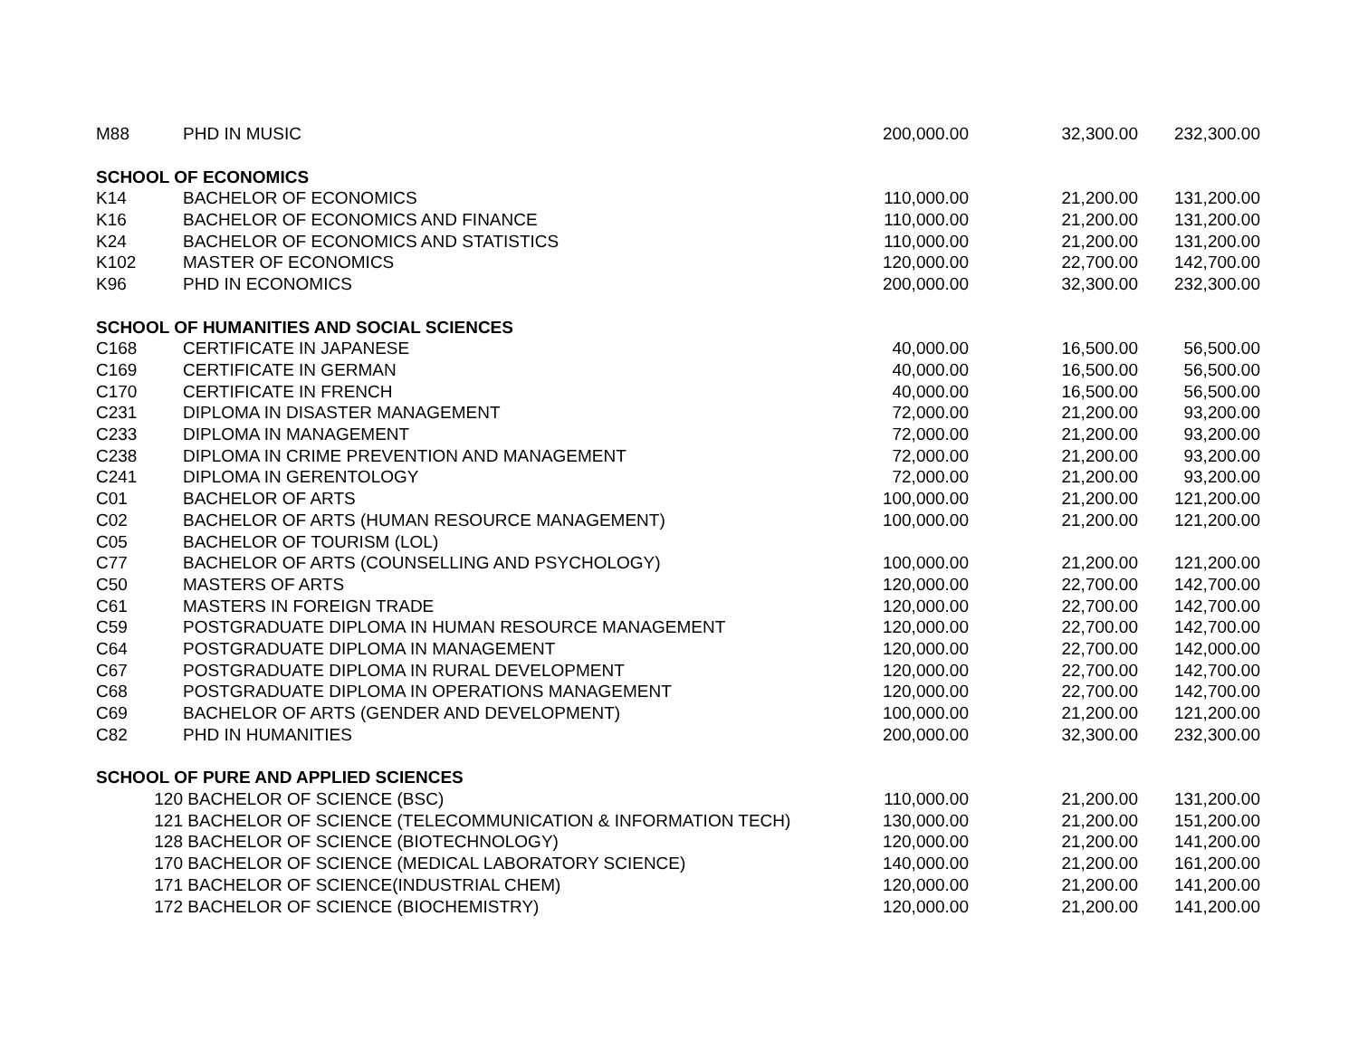| M88 | PHD IN MUSIC | 200,000.00 | 32,300.00 | 232,300.00 |
| SCHOOL OF ECONOMICS | | | | |
| K14 | BACHELOR OF ECONOMICS | 110,000.00 | 21,200.00 | 131,200.00 |
| K16 | BACHELOR OF ECONOMICS AND FINANCE | 110,000.00 | 21,200.00 | 131,200.00 |
| K24 | BACHELOR OF ECONOMICS AND STATISTICS | 110,000.00 | 21,200.00 | 131,200.00 |
| K102 | MASTER OF ECONOMICS | 120,000.00 | 22,700.00 | 142,700.00 |
| K96 | PHD IN ECONOMICS | 200,000.00 | 32,300.00 | 232,300.00 |
| SCHOOL OF HUMANITIES AND SOCIAL SCIENCES | | | | |
| C168 | CERTIFICATE IN JAPANESE | 40,000.00 | 16,500.00 | 56,500.00 |
| C169 | CERTIFICATE IN GERMAN | 40,000.00 | 16,500.00 | 56,500.00 |
| C170 | CERTIFICATE IN FRENCH | 40,000.00 | 16,500.00 | 56,500.00 |
| C231 | DIPLOMA IN DISASTER MANAGEMENT | 72,000.00 | 21,200.00 | 93,200.00 |
| C233 | DIPLOMA IN MANAGEMENT | 72,000.00 | 21,200.00 | 93,200.00 |
| C238 | DIPLOMA IN CRIME PREVENTION AND MANAGEMENT | 72,000.00 | 21,200.00 | 93,200.00 |
| C241 | DIPLOMA IN GERENTOLOGY | 72,000.00 | 21,200.00 | 93,200.00 |
| C01 | BACHELOR OF ARTS | 100,000.00 | 21,200.00 | 121,200.00 |
| C02 | BACHELOR OF ARTS (HUMAN RESOURCE MANAGEMENT) | 100,000.00 | 21,200.00 | 121,200.00 |
| C05 | BACHELOR OF TOURISM (LOL) | | | |
| C77 | BACHELOR OF ARTS (COUNSELLING AND PSYCHOLOGY) | 100,000.00 | 21,200.00 | 121,200.00 |
| C50 | MASTERS OF ARTS | 120,000.00 | 22,700.00 | 142,700.00 |
| C61 | MASTERS IN FOREIGN TRADE | 120,000.00 | 22,700.00 | 142,700.00 |
| C59 | POSTGRADUATE DIPLOMA IN HUMAN RESOURCE MANAGEMENT | 120,000.00 | 22,700.00 | 142,700.00 |
| C64 | POSTGRADUATE DIPLOMA IN MANAGEMENT | 120,000.00 | 22,700.00 | 142,000.00 |
| C67 | POSTGRADUATE DIPLOMA IN RURAL DEVELOPMENT | 120,000.00 | 22,700.00 | 142,700.00 |
| C68 | POSTGRADUATE DIPLOMA IN OPERATIONS MANAGEMENT | 120,000.00 | 22,700.00 | 142,700.00 |
| C69 | BACHELOR OF ARTS (GENDER AND DEVELOPMENT) | 100,000.00 | 21,200.00 | 121,200.00 |
| C82 | PHD IN HUMANITIES | 200,000.00 | 32,300.00 | 232,300.00 |
| SCHOOL OF PURE AND APPLIED SCIENCES | | | | |
| 120 | BACHELOR OF SCIENCE (BSC) | 110,000.00 | 21,200.00 | 131,200.00 |
| 121 | BACHELOR OF SCIENCE (TELECOMMUNICATION & INFORMATION TECH) | 130,000.00 | 21,200.00 | 151,200.00 |
| 128 | BACHELOR OF SCIENCE (BIOTECHNOLOGY) | 120,000.00 | 21,200.00 | 141,200.00 |
| 170 | BACHELOR OF SCIENCE (MEDICAL LABORATORY SCIENCE) | 140,000.00 | 21,200.00 | 161,200.00 |
| 171 | BACHELOR OF SCIENCE(INDUSTRIAL CHEM) | 120,000.00 | 21,200.00 | 141,200.00 |
| 172 | BACHELOR OF SCIENCE (BIOCHEMISTRY) | 120,000.00 | 21,200.00 | 141,200.00 |